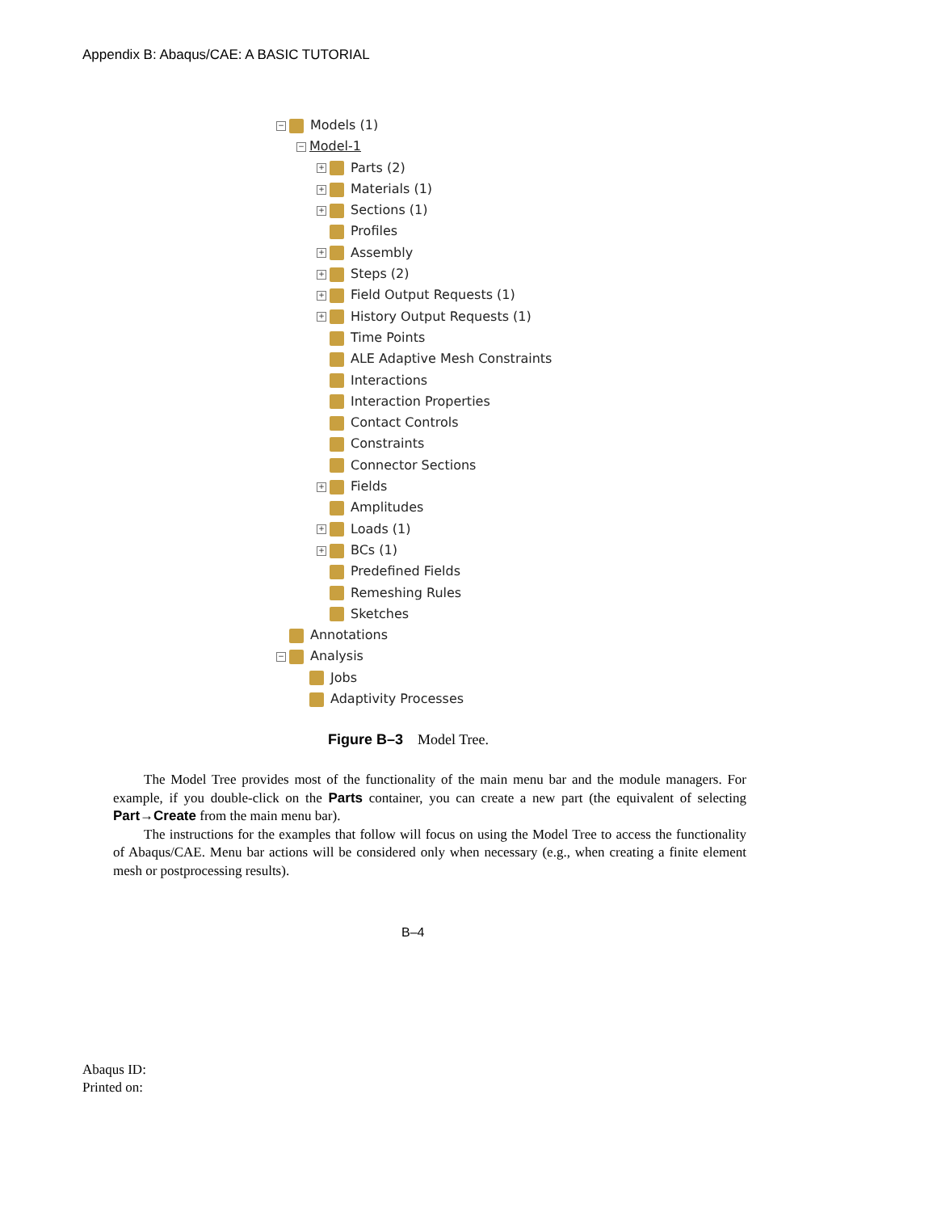Appendix B: Abaqus/CAE: A BASIC TUTORIAL
− Models (1)
− Model-1
+ Parts (2)
+ Materials (1)
+ Sections (1)
Profiles
+ Assembly
+ Steps (2)
+ Field Output Requests (1)
+ History Output Requests (1)
Time Points
ALE Adaptive Mesh Constraints
Interactions
Interaction Properties
Contact Controls
Constraints
Connector Sections
+ Fields
Amplitudes
+ Loads (1)
+ BCs (1)
Predefined Fields
Remeshing Rules
Sketches
Annotations
− Analysis
Jobs
Adaptivity Processes
Figure B–3 Model Tree.
The Model Tree provides most of the functionality of the main menu bar and the module managers. For example, if you double-click on the Parts container, you can create a new part (the equivalent of selecting Part→Create from the main menu bar).
The instructions for the examples that follow will focus on using the Model Tree to access the functionality of Abaqus/CAE. Menu bar actions will be considered only when necessary (e.g., when creating a finite element mesh or postprocessing results).
B–4
Abaqus ID:
Printed on: